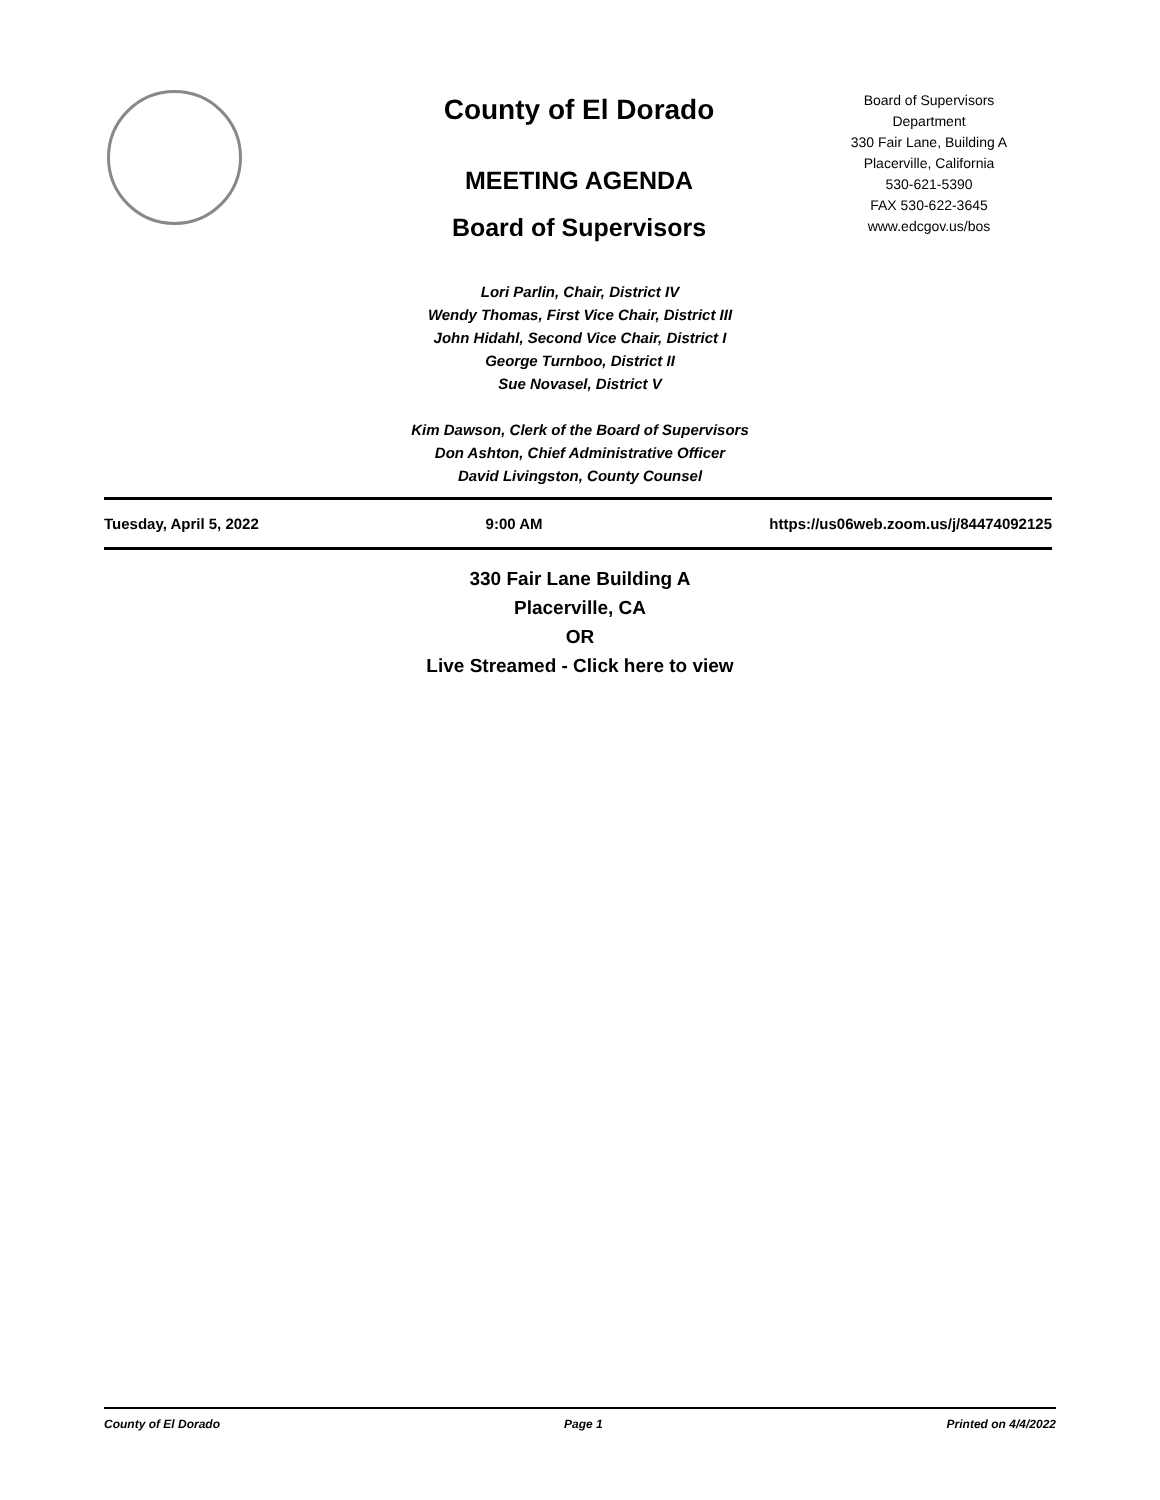County of El Dorado
MEETING AGENDA
Board of Supervisors
Board of Supervisors
Department
330 Fair Lane, Building A
Placerville, California
530-621-5390
FAX 530-622-3645
www.edcgov.us/bos
Lori Parlin, Chair, District IV
Wendy Thomas, First Vice Chair, District III
John Hidahl, Second Vice Chair, District I
George Turnboo, District II
Sue Novasel, District V
Kim Dawson, Clerk of the Board of Supervisors
Don Ashton, Chief Administrative Officer
David Livingston, County Counsel
Tuesday, April 5, 2022 9:00 AM https://us06web.zoom.us/j/84474092125
330 Fair Lane Building A
Placerville, CA
OR
Live Streamed - Click here to view
County of El Dorado Page 1 Printed on 4/4/2022